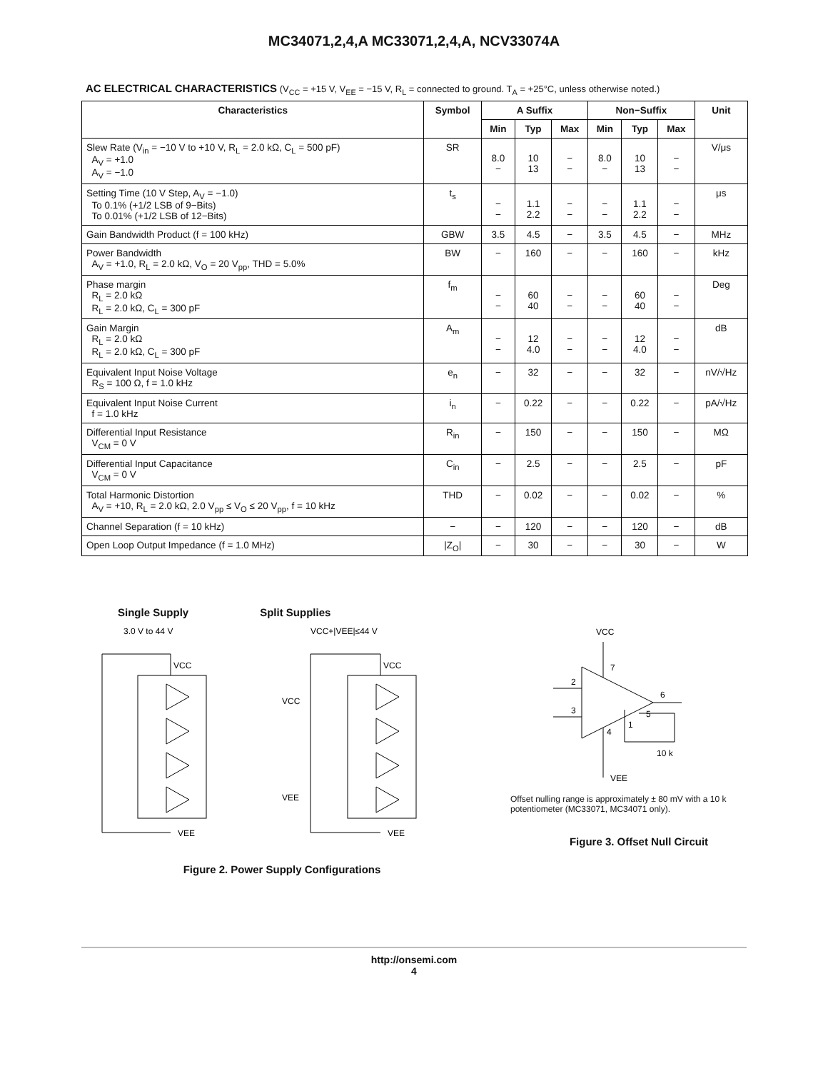MC34071,2,4,A MC33071,2,4,A, NCV33074A
AC ELECTRICAL CHARACTERISTICS (V<sub>CC</sub> = +15 V, V<sub>EE</sub> = −15 V, R<sub>L</sub> = connected to ground. T<sub>A</sub> = +25°C, unless otherwise noted.)
| Characteristics | Symbol | A Suffix | | | Non−Suffix | | | Unit |
| --- | --- | --- | --- | --- | --- | --- | --- | --- |
| | | Min | Typ | Max | Min | Typ | Max | |
| Slew Rate (V<sub>in</sub> = −10 V to +10 V, R<sub>L</sub> = 2.0 kΩ, C<sub>L</sub> = 500 pF) A<sub>V</sub> = +1.0 A<sub>V</sub> = −1.0 | SR | 8.0 − | 10 13 | − − | 8.0 − | 10 13 | − − | V/μs |
| Setting Time (10 V Step, A<sub>V</sub> = −1.0) To 0.1% (+1/2 LSB of 9−Bits) To 0.01% (+1/2 LSB of 12−Bits) | t<sub>s</sub> | − − | 1.1 2.2 | − − | − − | 1.1 2.2 | − − | μs |
| Gain Bandwidth Product (f = 100 kHz) | GBW | 3.5 | 4.5 | − | 3.5 | 4.5 | − | MHz |
| Power Bandwidth A<sub>V</sub> = +1.0, R<sub>L</sub> = 2.0 kΩ, V<sub>O</sub> = 20 V<sub>pp</sub>, THD = 5.0% | BW | − | 160 | − | − | 160 | − | kHz |
| Phase margin R<sub>L</sub> = 2.0 kΩ R<sub>L</sub> = 2.0 kΩ, C<sub>L</sub> = 300 pF | f<sub>m</sub> | − − | 60 40 | − − | − − | 60 40 | − − | Deg |
| Gain Margin R<sub>L</sub> = 2.0 kΩ R<sub>L</sub> = 2.0 kΩ, C<sub>L</sub> = 300 pF | A<sub>m</sub> | − − | 12 4.0 | − − | − − | 12 4.0 | − − | dB |
| Equivalent Input Noise Voltage R<sub>S</sub> = 100 Ω, f = 1.0 kHz | e<sub>n</sub> | − | 32 | − | − | 32 | − | nV/√Hz |
| Equivalent Input Noise Current f = 1.0 kHz | i<sub>n</sub> | − | 0.22 | − | − | 0.22 | − | pA/√Hz |
| Differential Input Resistance V<sub>CM</sub> = 0 V | R<sub>in</sub> | − | 150 | − | − | 150 | − | MΩ |
| Differential Input Capacitance V<sub>CM</sub> = 0 V | C<sub>in</sub> | − | 2.5 | − | − | 2.5 | − | pF |
| Total Harmonic Distortion A<sub>V</sub> = +10, R<sub>L</sub> = 2.0 kΩ, 2.0 V<sub>pp</sub> ≤ V<sub>O</sub> ≤ 20 V<sub>pp</sub>, f = 10 kHz | THD | − | 0.02 | − | − | 0.02 | − | % |
| Channel Separation (f = 10 kHz) | − | − | 120 | − | − | 120 | − | dB |
| Open Loop Output Impedance (f = 1.0 MHz) | /Z<sub>O</sub>/ | − | 30 | − | − | 30 | − | W |
Single Supply Split Supplies
3.0 V to 44 V
VCC+|VEE|≤44 V
VCC
VEE
VCC
VEE
VCC
VEE
Figure 2. Power Supply Configurations
VCC
2
3
7
6
5
1
4
10 k
VEE
Offset nulling range is approximately ± 80 mV with a 10 k potentiometer (MC33071, MC34071 only).
Figure 3. Offset Null Circuit
http://onsemi.com
4